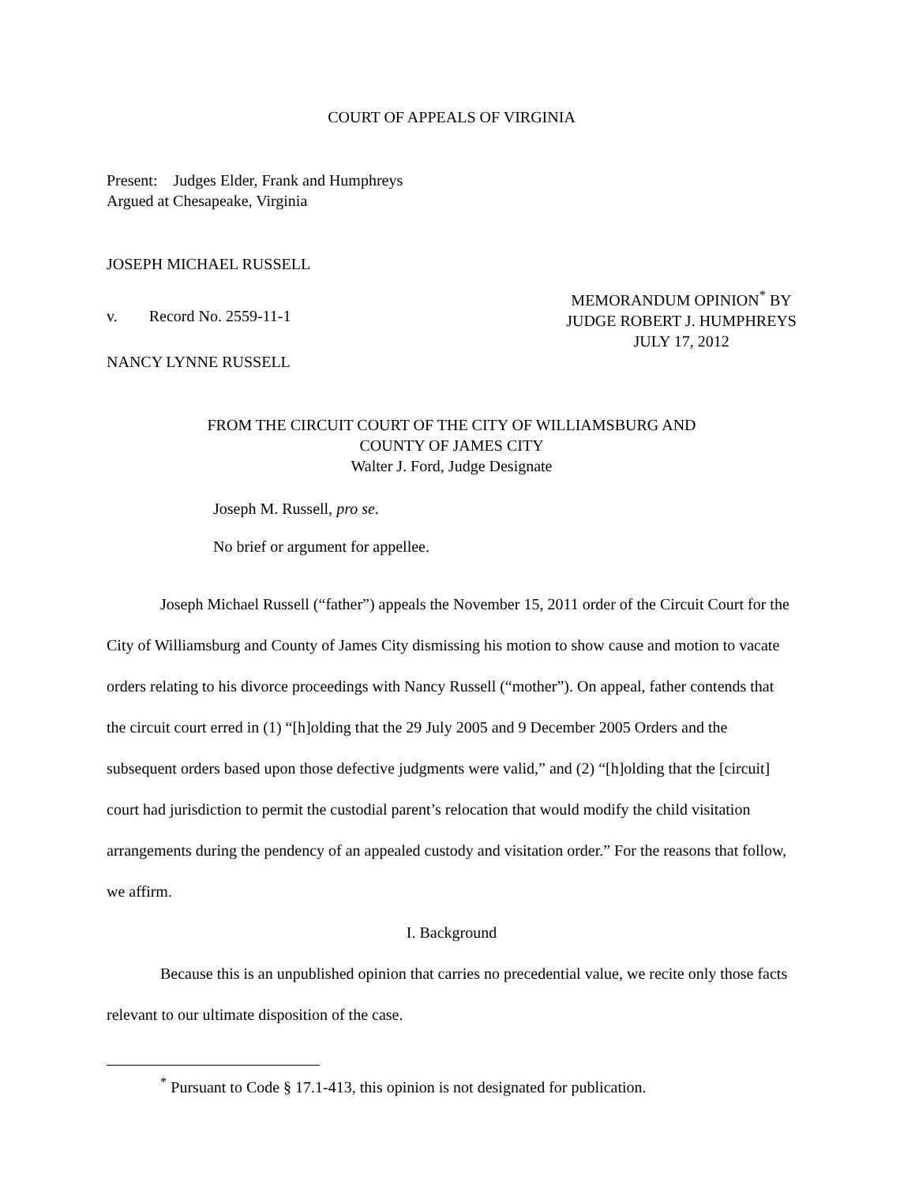COURT OF APPEALS OF VIRGINIA
Present: Judges Elder, Frank and Humphreys
Argued at Chesapeake, Virginia
JOSEPH MICHAEL RUSSELL
v. Record No. 2559-11-1
MEMORANDUM OPINION<sup>*</sup> BY
JUDGE ROBERT J. HUMPHREYS
JULY 17, 2012
NANCY LYNNE RUSSELL
FROM THE CIRCUIT COURT OF THE CITY OF WILLIAMSBURG AND
COUNTY OF JAMES CITY
Walter J. Ford, Judge Designate
Joseph M. Russell, pro se.
No brief or argument for appellee.
Joseph Michael Russell (“father”) appeals the November 15, 2011 order of the Circuit Court for the City of Williamsburg and County of James City dismissing his motion to show cause and motion to vacate orders relating to his divorce proceedings with Nancy Russell (“mother”). On appeal, father contends that the circuit court erred in (1) “[h]olding that the 29 July 2005 and 9 December 2005 Orders and the subsequent orders based upon those defective judgments were valid,” and (2) “[h]olding that the [circuit] court had jurisdiction to permit the custodial parent’s relocation that would modify the child visitation arrangements during the pendency of an appealed custody and visitation order.” For the reasons that follow, we affirm.
I. Background
Because this is an unpublished opinion that carries no precedential value, we recite only those facts relevant to our ultimate disposition of the case.
<sup>*</sup> Pursuant to Code § 17.1-413, this opinion is not designated for publication.